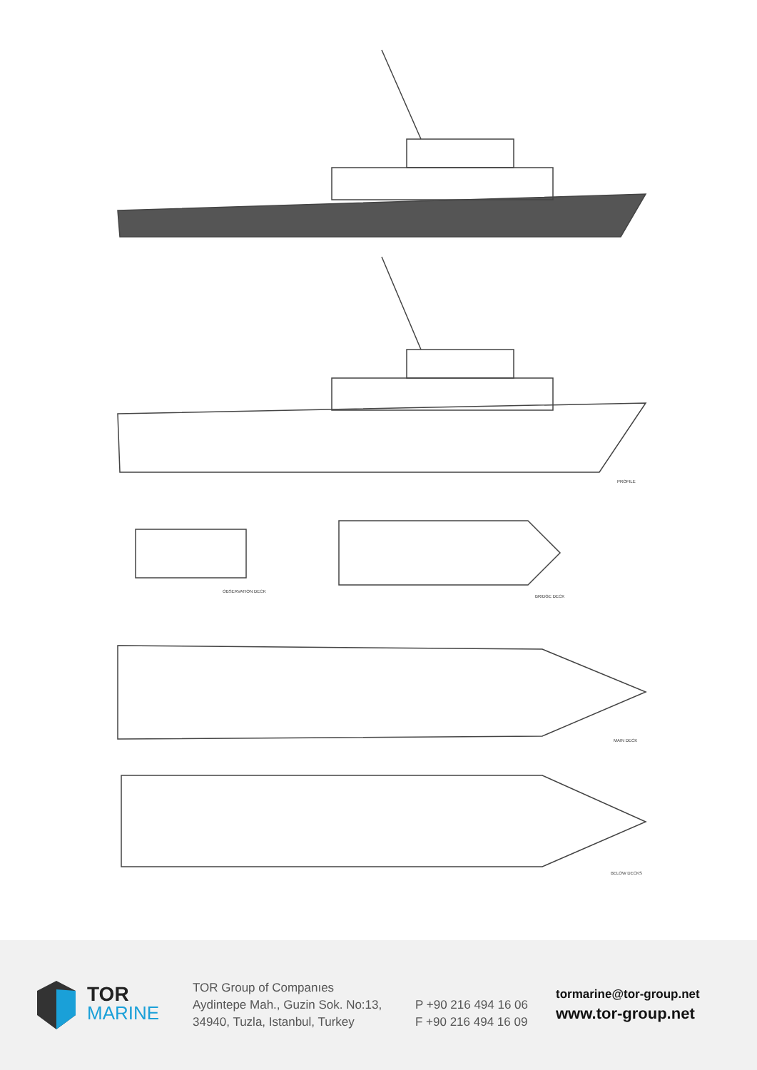PROFILE
OBSERVATION DECK
BRIDGE DECK
MAIN DECK
BELOW DECKS
TOR
MARINE
TOR Group of Companıes
Aydintepe Mah., Guzin Sok. No:13,
34940, Tuzla, Istanbul, Turkey
P +90 216 494 16 06
F +90 216 494 16 09
tormarine@tor-group.net
www.tor-group.net